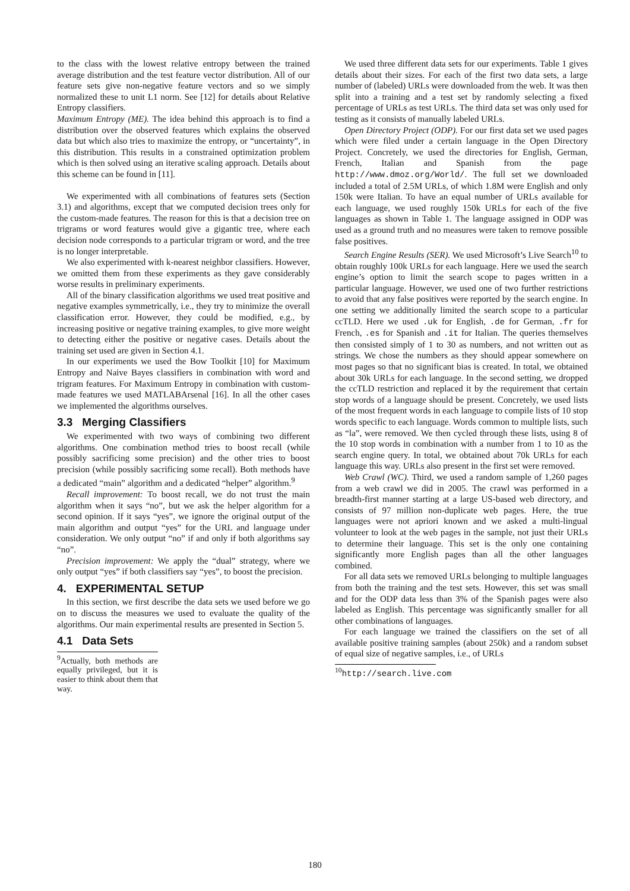to the class with the lowest relative entropy between the trained average distribution and the test feature vector distribution. All of our feature sets give non-negative feature vectors and so we simply normalized these to unit L1 norm. See [12] for details about Relative Entropy classifiers.
Maximum Entropy (ME). The idea behind this approach is to find a distribution over the observed features which explains the observed data but which also tries to maximize the entropy, or “uncertainty”, in this distribution. This results in a constrained optimization problem which is then solved using an iterative scaling approach. Details about this scheme can be found in [11].
We experimented with all combinations of features sets (Section 3.1) and algorithms, except that we computed decision trees only for the custom-made features. The reason for this is that a decision tree on trigrams or word features would give a gigantic tree, where each decision node corresponds to a particular trigram or word, and the tree is no longer interpretable.
We also experimented with k-nearest neighbor classifiers. However, we omitted them from these experiments as they gave considerably worse results in preliminary experiments.
All of the binary classification algorithms we used treat positive and negative examples symmetrically, i.e., they try to minimize the overall classification error. However, they could be modified, e.g., by increasing positive or negative training examples, to give more weight to detecting either the positive or negative cases. Details about the training set used are given in Section 4.1.
In our experiments we used the Bow Toolkit [10] for Maximum Entropy and Naive Bayes classifiers in combination with word and trigram features. For Maximum Entropy in combination with custom-made features we used MATLABArsenal [16]. In all the other cases we implemented the algorithms ourselves.
3.3 Merging Classifiers
We experimented with two ways of combining two different algorithms. One combination method tries to boost recall (while possibly sacrificing some precision) and the other tries to boost precision (while possibly sacrificing some recall). Both methods have a dedicated “main” algorithm and a dedicated “helper” algorithm.<sup>9</sup>
Recall improvement: To boost recall, we do not trust the main algorithm when it says “no”, but we ask the helper algorithm for a second opinion. If it says “yes”, we ignore the original output of the main algorithm and output “yes” for the URL and language under consideration. We only output “no” if and only if both algorithms say “no”.
Precision improvement: We apply the “dual” strategy, where we only output “yes” if both classifiers say “yes”, to boost the precision.
4. EXPERIMENTAL SETUP
In this section, we first describe the data sets we used before we go on to discuss the measures we used to evaluate the quality of the algorithms. Our main experimental results are presented in Section 5.
4.1 Data Sets
<sup>9</sup> Actually, both methods are equally privileged, but it is easier to think about them that way.
We used three different data sets for our experiments. Table 1 gives details about their sizes. For each of the first two data sets, a large number of (labeled) URLs were downloaded from the web. It was then split into a training and a test set by randomly selecting a fixed percentage of URLs as test URLs. The third data set was only used for testing as it consists of manually labeled URLs.
Open Directory Project (ODP). For our first data set we used pages which were filed under a certain language in the Open Directory Project. Concretely, we used the directories for English, German, French, Italian and Spanish from the page http://www.dmoz.org/World/. The full set we downloaded included a total of 2.5M URLs, of which 1.8M were English and only 150k were Italian. To have an equal number of URLs available for each language, we used roughly 150k URLs for each of the five languages as shown in Table 1. The language assigned in ODP was used as a ground truth and no measures were taken to remove possible false positives.
Search Engine Results (SER). We used Microsoft’s Live Search<sup>10</sup> to obtain roughly 100k URLs for each language. Here we used the search engine’s option to limit the search scope to pages written in a particular language. However, we used one of two further restrictions to avoid that any false positives were reported by the search engine. In one setting we additionally limited the search scope to a particular ccTLD. Here we used .uk for English, .de for German, .fr for French, .es for Spanish and .it for Italian. The queries themselves then consisted simply of 1 to 30 as numbers, and not written out as strings. We chose the numbers as they should appear somewhere on most pages so that no significant bias is created. In total, we obtained about 30k URLs for each language. In the second setting, we dropped the ccTLD restriction and replaced it by the requirement that certain stop words of a language should be present. Concretely, we used lists of the most frequent words in each language to compile lists of 10 stop words specific to each language. Words common to multiple lists, such as “la”, were removed. We then cycled through these lists, using 8 of the 10 stop words in combination with a number from 1 to 10 as the search engine query. In total, we obtained about 70k URLs for each language this way. URLs also present in the first set were removed.
Web Crawl (WC). Third, we used a random sample of 1,260 pages from a web crawl we did in 2005. The crawl was performed in a breadth-first manner starting at a large US-based web directory, and consists of 97 million non-duplicate web pages. Here, the true languages were not apriori known and we asked a multi-lingual volunteer to look at the web pages in the sample, not just their URLs to determine their language. This set is the only one containing significantly more English pages than all the other languages combined.
For all data sets we removed URLs belonging to multiple languages from both the training and the test sets. However, this set was small and for the ODP data less than 3% of the Spanish pages were also labeled as English. This percentage was significantly smaller for all other combinations of languages.
For each language we trained the classifiers on the set of all available positive training samples (about 250k) and a random subset of equal size of negative samples, i.e., of URLs
<sup>10</sup> http://search.live.com
180